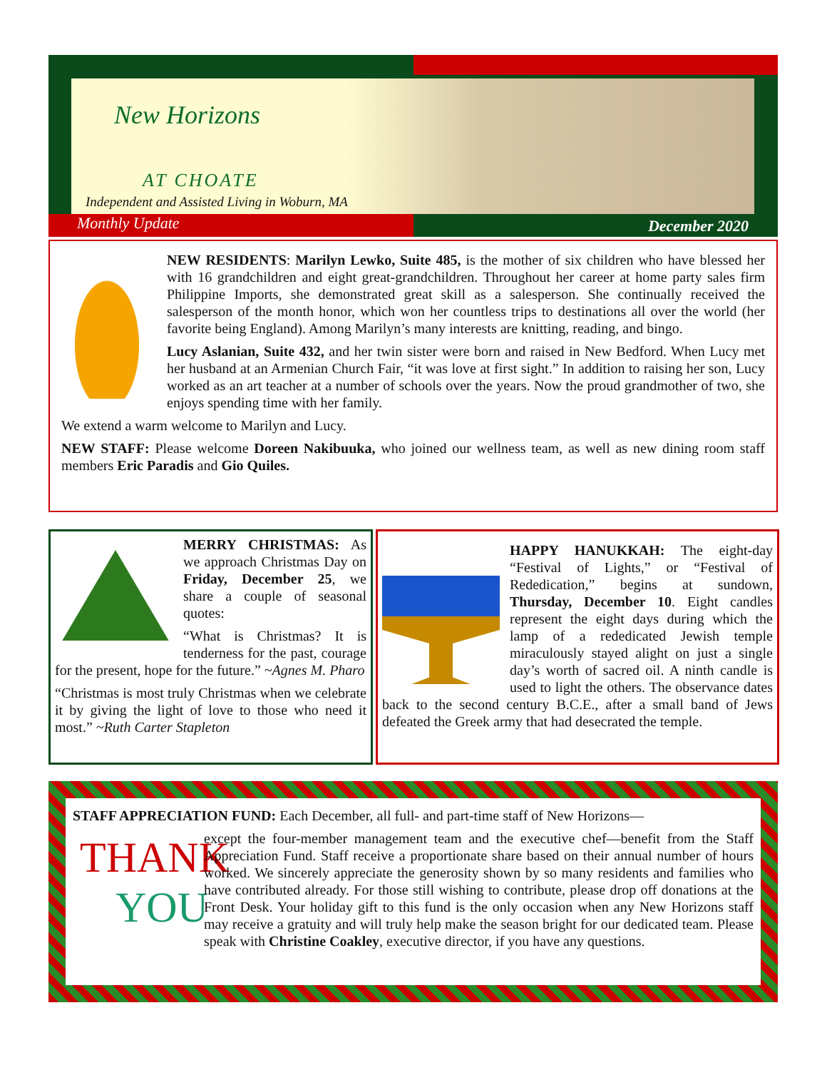New Horizons
AT CHOATE
Independent and Assisted Living in Woburn, MA
Monthly Update December 2020
NEW RESIDENTS: Marilyn Lewko, Suite 485, is the mother of six children who have blessed her with 16 grandchildren and eight great-grandchildren. Throughout her career at home party sales firm Philippine Imports, she demonstrated great skill as a salesperson. She continually received the salesperson of the month honor, which won her countless trips to destinations all over the world (her favorite being England). Among Marilyn’s many interests are knitting, reading, and bingo.
Lucy Aslanian, Suite 432, and her twin sister were born and raised in New Bedford. When Lucy met her husband at an Armenian Church Fair, “it was love at first sight.” In addition to raising her son, Lucy worked as an art teacher at a number of schools over the years. Now the proud grandmother of two, she enjoys spending time with her family.
We extend a warm welcome to Marilyn and Lucy.
NEW STAFF: Please welcome Doreen Nakibuuka, who joined our wellness team, as well as new dining room staff members Eric Paradis and Gio Quiles.
MERRY CHRISTMAS: As we approach Christmas Day on Friday, December 25, we share a couple of seasonal quotes:
“What is Christmas? It is tenderness for the past, courage for the present, hope for the future.” ~Agnes M. Pharo
“Christmas is most truly Christmas when we celebrate it by giving the light of love to those who need it most.” ~Ruth Carter Stapleton
HAPPY HANUKKAH: The eight-day “Festival of Lights,” or “Festival of Rededication,” begins at sundown, Thursday, December 10. Eight candles represent the eight days during which the lamp of a rededicated Jewish temple miraculously stayed alight on just a single day’s worth of sacred oil. A ninth candle is used to light the others. The observance dates back to the second century B.C.E., after a small band of Jews defeated the Greek army that had desecrated the temple.
STAFF APPRECIATION FUND: Each December, all full- and part-time staff of New Horizons—
THANK
YOU
except the four-member management team and the executive chef—benefit from the Staff Appreciation Fund. Staff receive a proportionate share based on their annual number of hours worked. We sincerely appreciate the generosity shown by so many residents and families who have contributed already. For those still wishing to contribute, please drop off donations at the Front Desk. Your holiday gift to this fund is the only occasion when any New Horizons staff may receive a gratuity and will truly help make the season bright for our dedicated team. Please speak with Christine Coakley, executive director, if you have any questions.